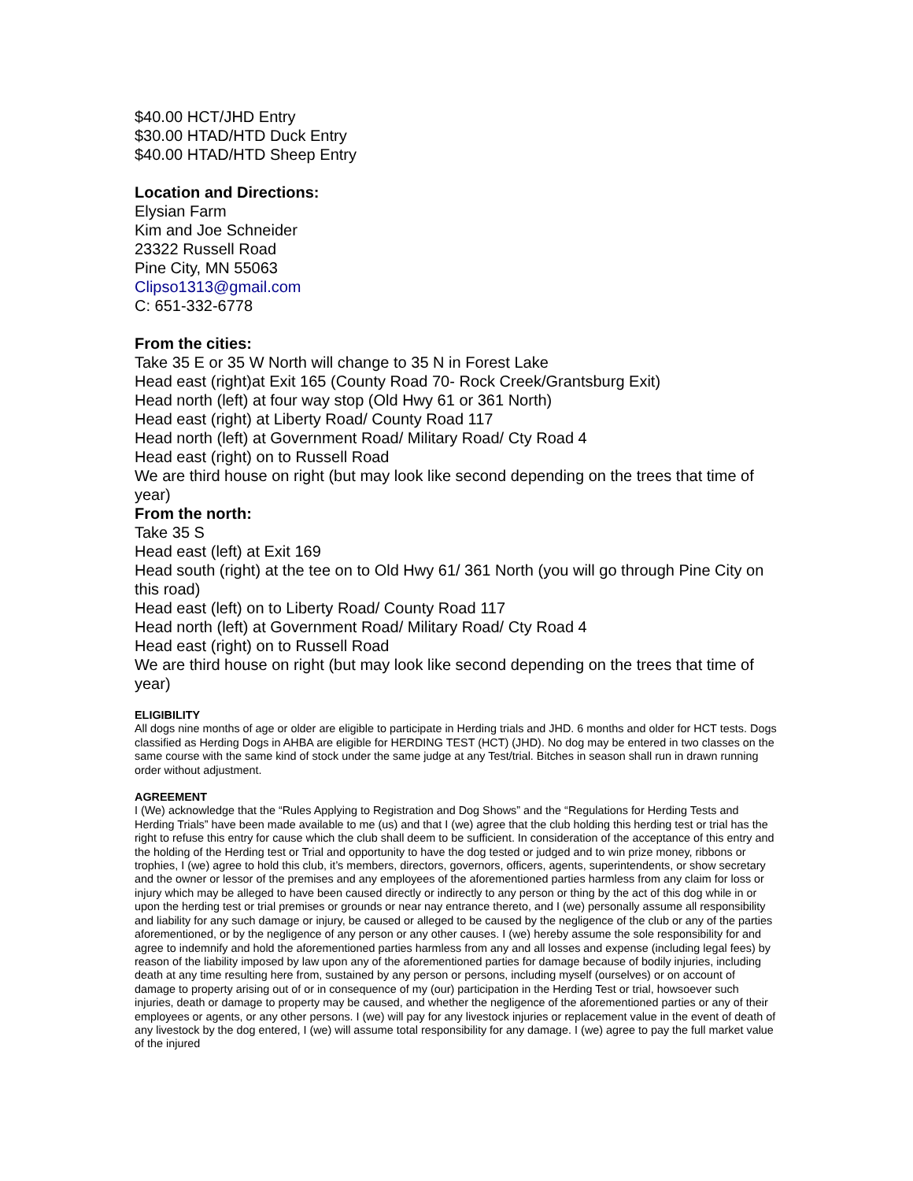$40.00 HCT/JHD Entry
$30.00 HTAD/HTD Duck Entry
$40.00 HTAD/HTD Sheep Entry
Location and Directions:
Elysian Farm
Kim and Joe Schneider
23322 Russell Road
Pine City, MN 55063
Clipso1313@gmail.com
C: 651-332-6778
From the cities:
Take 35 E or 35 W North will change to 35 N in Forest Lake
Head east (right)at Exit 165 (County Road 70- Rock Creek/Grantsburg Exit)
Head north (left) at four way stop (Old Hwy 61 or 361 North)
Head east (right) at Liberty Road/ County Road 117
Head north (left) at Government Road/ Military Road/ Cty Road 4
Head east (right) on to Russell Road
We are third house on right (but may look like second depending on the trees that time of year)
From the north:
Take 35 S
Head east (left) at Exit 169
Head south (right) at the tee on to Old Hwy 61/ 361 North (you will go through Pine City on this road)
Head east (left) on to Liberty Road/ County Road 117
Head north (left) at Government Road/ Military Road/ Cty Road 4
Head east (right) on to Russell Road
We are third house on right (but may look like second depending on the trees that time of year)
ELIGIBILITY
All dogs nine months of age or older are eligible to participate in Herding trials and JHD. 6 months and older for HCT tests. Dogs classified as Herding Dogs in AHBA are eligible for HERDING TEST (HCT) (JHD). No dog may be entered in two classes on the same course with the same kind of stock under the same judge at any Test/trial. Bitches in season shall run in drawn running order without adjustment.
AGREEMENT
I (We) acknowledge that the “Rules Applying to Registration and Dog Shows” and the “Regulations for Herding Tests and Herding Trials” have been made available to me (us) and that I (we) agree that the club holding this herding test or trial has the right to refuse this entry for cause which the club shall deem to be sufficient. In consideration of the acceptance of this entry and the holding of the Herding test or Trial and opportunity to have the dog tested or judged and to win prize money, ribbons or trophies, I (we) agree to hold this club, it’s members, directors, governors, officers, agents, superintendents, or show secretary and the owner or lessor of the premises and any employees of the aforementioned parties harmless from any claim for loss or injury which may be alleged to have been caused directly or indirectly to any person or thing by the act of this dog while in or upon the herding test or trial premises or grounds or near nay entrance thereto, and I (we) personally assume all responsibility and liability for any such damage or injury, be caused or alleged to be caused by the negligence of the club or any of the parties aforementioned, or by the negligence of any person or any other causes. I (we) hereby assume the sole responsibility for and agree to indemnify and hold the aforementioned parties harmless from any and all losses and expense (including legal fees) by reason of the liability imposed by law upon any of the aforementioned parties for damage because of bodily injuries, including death at any time resulting here from, sustained by any person or persons, including myself (ourselves) or on account of damage to property arising out of or in consequence of my (our) participation in the Herding Test or trial, howsoever such injuries, death or damage to property may be caused, and whether the negligence of the aforementioned parties or any of their employees or agents, or any other persons. I (we) will pay for any livestock injuries or replacement value in the event of death of any livestock by the dog entered, I (we) will assume total responsibility for any damage. I (we) agree to pay the full market value of the injured